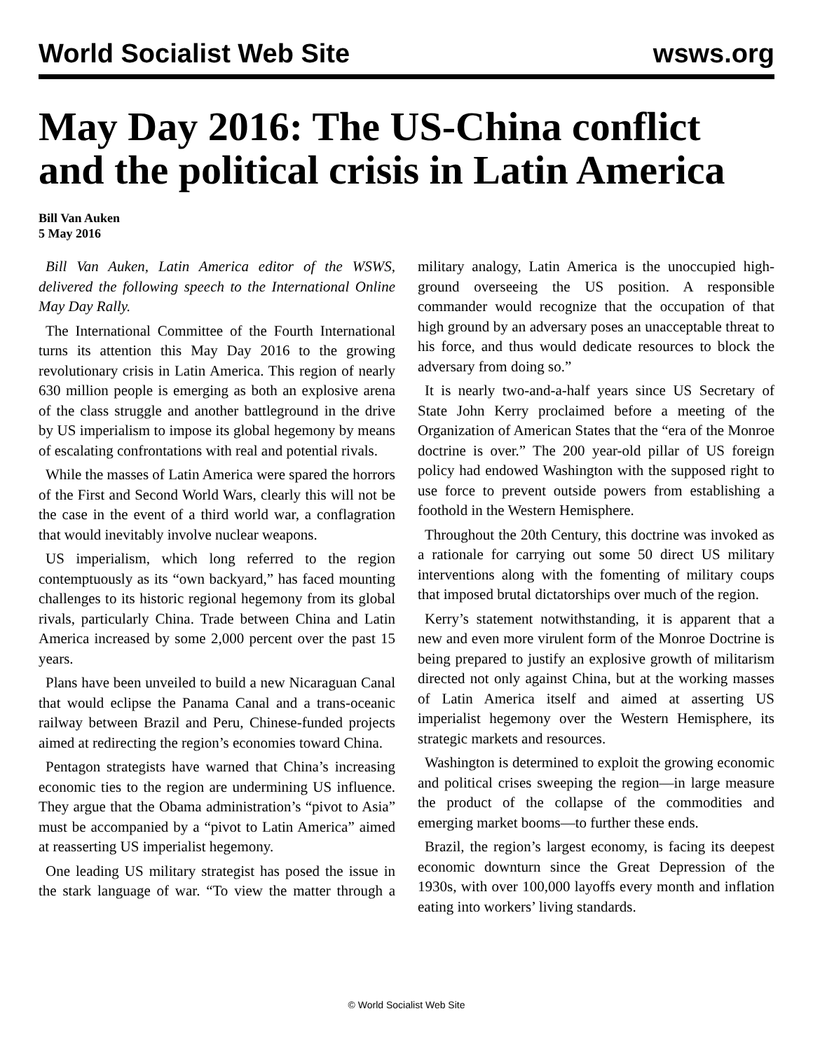World Socialist Web Site wsws.org
May Day 2016: The US-China conflict and the political crisis in Latin America
Bill Van Auken
5 May 2016
Bill Van Auken, Latin America editor of the WSWS, delivered the following speech to the International Online May Day Rally.
The International Committee of the Fourth International turns its attention this May Day 2016 to the growing revolutionary crisis in Latin America. This region of nearly 630 million people is emerging as both an explosive arena of the class struggle and another battleground in the drive by US imperialism to impose its global hegemony by means of escalating confrontations with real and potential rivals.
While the masses of Latin America were spared the horrors of the First and Second World Wars, clearly this will not be the case in the event of a third world war, a conflagration that would inevitably involve nuclear weapons.
US imperialism, which long referred to the region contemptuously as its “own backyard,” has faced mounting challenges to its historic regional hegemony from its global rivals, particularly China. Trade between China and Latin America increased by some 2,000 percent over the past 15 years.
Plans have been unveiled to build a new Nicaraguan Canal that would eclipse the Panama Canal and a trans-oceanic railway between Brazil and Peru, Chinese-funded projects aimed at redirecting the region’s economies toward China.
Pentagon strategists have warned that China’s increasing economic ties to the region are undermining US influence. They argue that the Obama administration’s “pivot to Asia” must be accompanied by a “pivot to Latin America” aimed at reasserting US imperialist hegemony.
One leading US military strategist has posed the issue in the stark language of war. “To view the matter through a military analogy, Latin America is the unoccupied high-ground overseeing the US position. A responsible commander would recognize that the occupation of that high ground by an adversary poses an unacceptable threat to his force, and thus would dedicate resources to block the adversary from doing so.”
It is nearly two-and-a-half years since US Secretary of State John Kerry proclaimed before a meeting of the Organization of American States that the “era of the Monroe doctrine is over.” The 200 year-old pillar of US foreign policy had endowed Washington with the supposed right to use force to prevent outside powers from establishing a foothold in the Western Hemisphere.
Throughout the 20th Century, this doctrine was invoked as a rationale for carrying out some 50 direct US military interventions along with the fomenting of military coups that imposed brutal dictatorships over much of the region.
Kerry’s statement notwithstanding, it is apparent that a new and even more virulent form of the Monroe Doctrine is being prepared to justify an explosive growth of militarism directed not only against China, but at the working masses of Latin America itself and aimed at asserting US imperialist hegemony over the Western Hemisphere, its strategic markets and resources.
Washington is determined to exploit the growing economic and political crises sweeping the region—in large measure the product of the collapse of the commodities and emerging market booms—to further these ends.
Brazil, the region’s largest economy, is facing its deepest economic downturn since the Great Depression of the 1930s, with over 100,000 layoffs every month and inflation eating into workers’ living standards.
© World Socialist Web Site